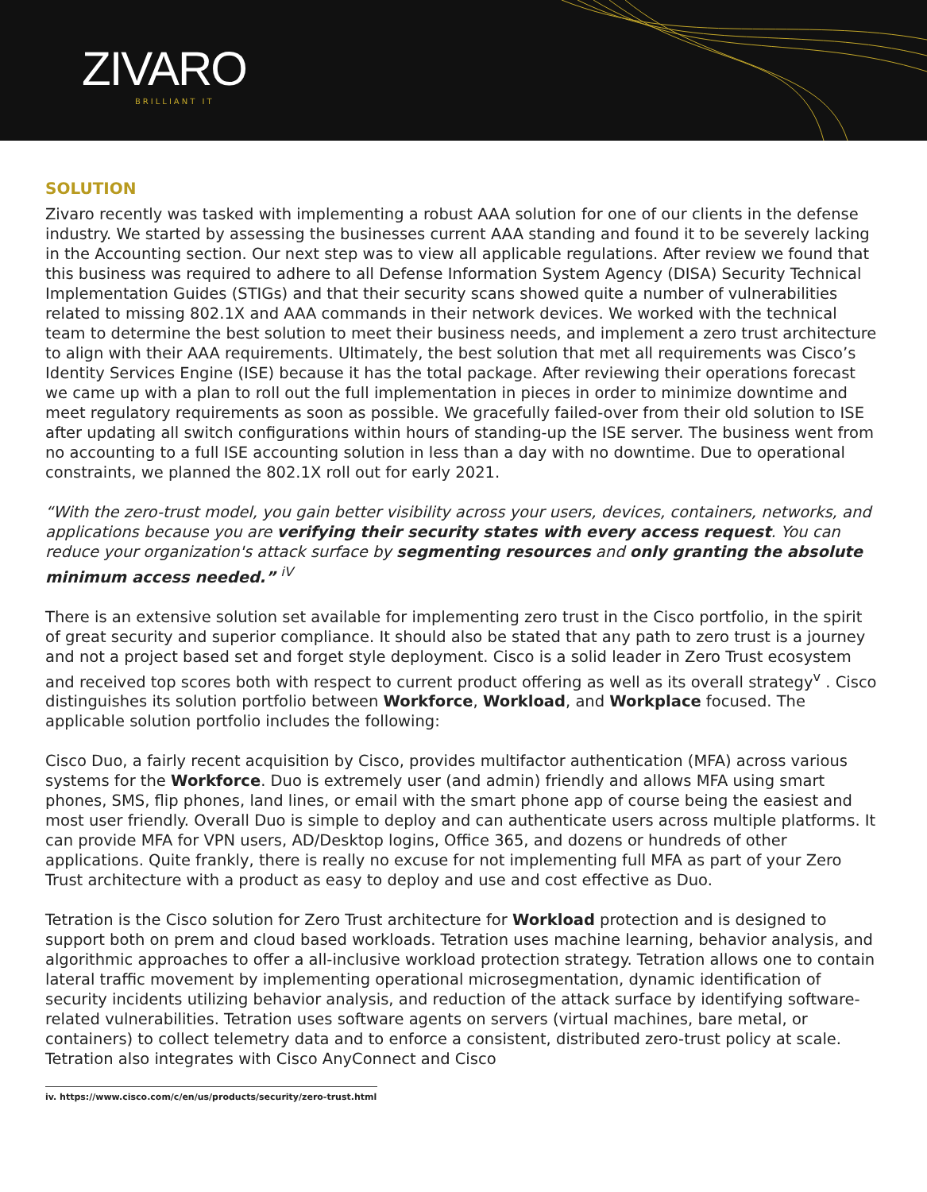ZIVARO
BRILLIANT IT
SOLUTION
Zivaro recently was tasked with implementing a robust AAA solution for one of our clients in the defense industry. We started by assessing the businesses current AAA standing and found it to be severely lacking in the Accounting section. Our next step was to view all applicable regulations. After review we found that this business was required to adhere to all Defense Information System Agency (DISA) Security Technical Implementation Guides (STIGs) and that their security scans showed quite a number of vulnerabilities related to missing 802.1X and AAA commands in their network devices. We worked with the technical team to determine the best solution to meet their business needs, and implement a zero trust architecture to align with their AAA requirements. Ultimately, the best solution that met all requirements was Cisco’s Identity Services Engine (ISE) because it has the total package. After reviewing their operations forecast we came up with a plan to roll out the full implementation in pieces in order to minimize downtime and meet regulatory requirements as soon as possible. We gracefully failed-over from their old solution to ISE after updating all switch configurations within hours of standing-up the ISE server. The business went from no accounting to a full ISE accounting solution in less than a day with no downtime. Due to operational constraints, we planned the 802.1X roll out for early 2021.
“With the zero-trust model, you gain better visibility across your users, devices, containers, networks, and applications because you are verifying their security states with every access request. You can reduce your organization's attack surface by segmenting resources and only granting the absolute minimum access needed.” <sup>iV</sup>
There is an extensive solution set available for implementing zero trust in the Cisco portfolio, in the spirit of great security and superior compliance. It should also be stated that any path to zero trust is a journey and not a project based set and forget style deployment. Cisco is a solid leader in Zero Trust ecosystem and received top scores both with respect to current product offering as well as its overall strategy<sup>v</sup> . Cisco distinguishes its solution portfolio between Workforce, Workload, and Workplace focused. The applicable solution portfolio includes the following:
Cisco Duo, a fairly recent acquisition by Cisco, provides multifactor authentication (MFA) across various systems for the Workforce. Duo is extremely user (and admin) friendly and allows MFA using smart phones, SMS, flip phones, land lines, or email with the smart phone app of course being the easiest and most user friendly. Overall Duo is simple to deploy and can authenticate users across multiple platforms. It can provide MFA for VPN users, AD/Desktop logins, Office 365, and dozens or hundreds of other applications. Quite frankly, there is really no excuse for not implementing full MFA as part of your Zero Trust architecture with a product as easy to deploy and use and cost effective as Duo.
Tetration is the Cisco solution for Zero Trust architecture for Workload protection and is designed to support both on prem and cloud based workloads. Tetration uses machine learning, behavior analysis, and algorithmic approaches to offer a all-inclusive workload protection strategy. Tetration allows one to contain lateral traffic movement by implementing operational microsegmentation, dynamic identification of security incidents utilizing behavior analysis, and reduction of the attack surface by identifying software-related vulnerabilities. Tetration uses software agents on servers (virtual machines, bare metal, or containers) to collect telemetry data and to enforce a consistent, distributed zero-trust policy at scale. Tetration also integrates with Cisco AnyConnect and Cisco
iv. https://www.cisco.com/c/en/us/products/security/zero-trust.html